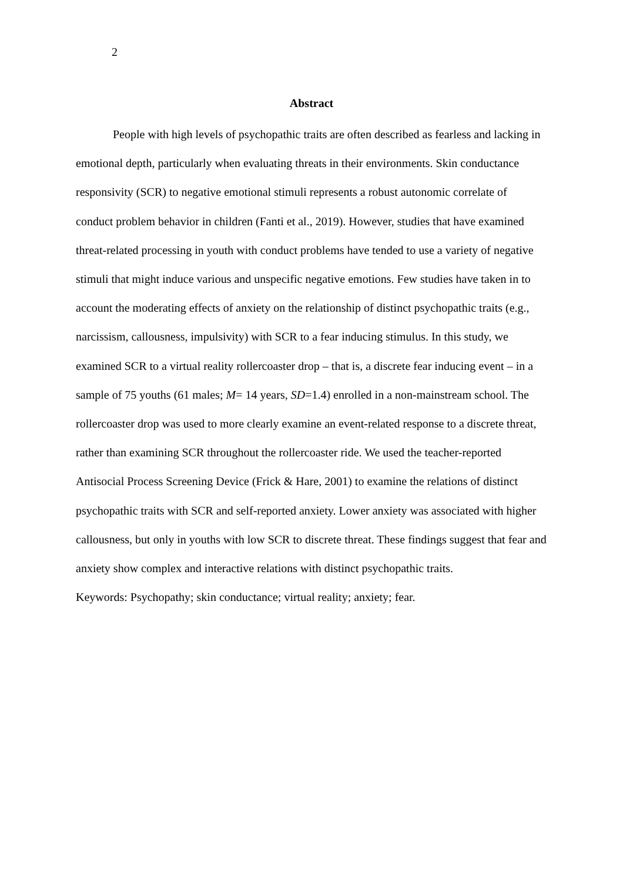2
Abstract
People with high levels of psychopathic traits are often described as fearless and lacking in emotional depth, particularly when evaluating threats in their environments. Skin conductance responsivity (SCR) to negative emotional stimuli represents a robust autonomic correlate of conduct problem behavior in children (Fanti et al., 2019). However, studies that have examined threat-related processing in youth with conduct problems have tended to use a variety of negative stimuli that might induce various and unspecific negative emotions. Few studies have taken in to account the moderating effects of anxiety on the relationship of distinct psychopathic traits (e.g., narcissism, callousness, impulsivity) with SCR to a fear inducing stimulus. In this study, we examined SCR to a virtual reality rollercoaster drop – that is, a discrete fear inducing event – in a sample of 75 youths (61 males; M= 14 years, SD=1.4) enrolled in a non-mainstream school. The rollercoaster drop was used to more clearly examine an event-related response to a discrete threat, rather than examining SCR throughout the rollercoaster ride. We used the teacher-reported Antisocial Process Screening Device (Frick & Hare, 2001) to examine the relations of distinct psychopathic traits with SCR and self-reported anxiety. Lower anxiety was associated with higher callousness, but only in youths with low SCR to discrete threat. These findings suggest that fear and anxiety show complex and interactive relations with distinct psychopathic traits.
Keywords: Psychopathy; skin conductance; virtual reality; anxiety; fear.